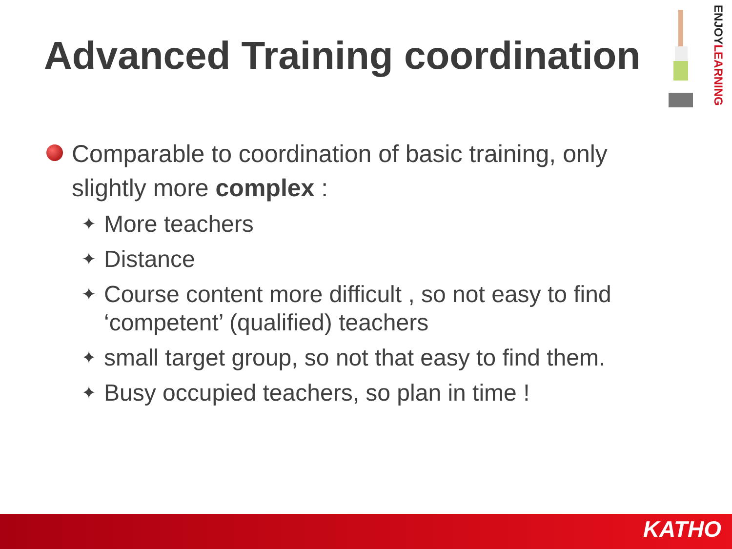Advanced Training coordination
ENJOYLEARNING
Comparable to coordination of basic training, only slightly more complex :
✦ More teachers
✦ Distance
✦ Course content more difficult , so not easy to find ‘competent’ (qualified) teachers
✦ small target group, so not that easy to find them.
✦ Busy occupied teachers, so plan in time !
KATHO